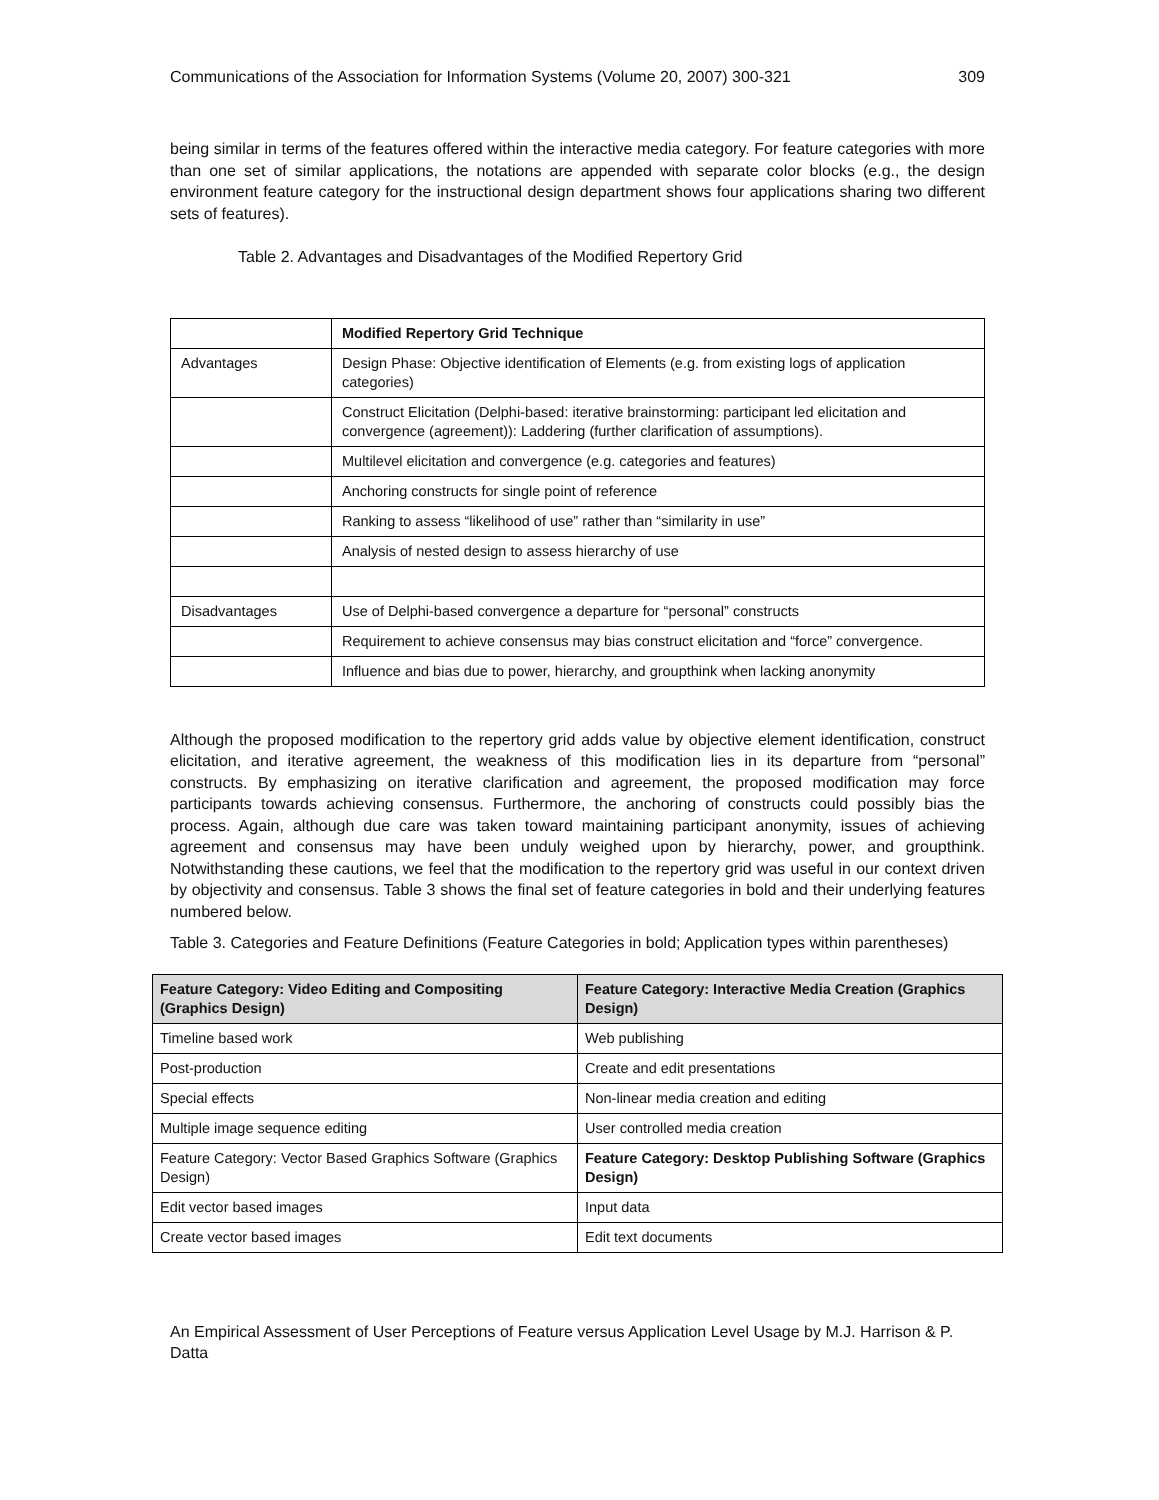Communications of the Association for Information Systems (Volume 20, 2007) 300-321 309
being similar in terms of the features offered within the interactive media category. For feature categories with more than one set of similar applications, the notations are appended with separate color blocks (e.g., the design environment feature category for the instructional design department shows four applications sharing two different sets of features).
Table 2. Advantages and Disadvantages of the Modified Repertory Grid
| | Modified Repertory Grid Technique |
| Advantages | Design Phase: Objective identification of Elements (e.g. from existing logs of application categories) |
| | Construct Elicitation (Delphi-based: iterative brainstorming: participant led elicitation and convergence (agreement)): Laddering (further clarification of assumptions). |
| | Multilevel elicitation and convergence (e.g. categories and features) |
| | Anchoring constructs for single point of reference |
| | Ranking to assess “likelihood of use” rather than “similarity in use” |
| | Analysis of nested design to assess hierarchy of use |
| Disadvantages | Use of Delphi-based convergence a departure for “personal” constructs |
| | Requirement to achieve consensus may bias construct elicitation and “force” convergence. |
| | Influence and bias due to power, hierarchy, and groupthink when lacking anonymity |
Although the proposed modification to the repertory grid adds value by objective element identification, construct elicitation, and iterative agreement, the weakness of this modification lies in its departure from “personal” constructs. By emphasizing on iterative clarification and agreement, the proposed modification may force participants towards achieving consensus. Furthermore, the anchoring of constructs could possibly bias the process. Again, although due care was taken toward maintaining participant anonymity, issues of achieving agreement and consensus may have been unduly weighed upon by hierarchy, power, and groupthink. Notwithstanding these cautions, we feel that the modification to the repertory grid was useful in our context driven by objectivity and consensus. Table 3 shows the final set of feature categories in bold and their underlying features numbered below.
Table 3. Categories and Feature Definitions (Feature Categories in bold; Application types within parentheses)
| Feature Category: Video Editing and Compositing (Graphics Design) | Feature Category: Interactive Media Creation (Graphics Design) |
| Timeline based work | Web publishing |
| Post-production | Create and edit presentations |
| Special effects | Non-linear media creation and editing |
| Multiple image sequence editing | User controlled media creation |
| Feature Category: Vector Based Graphics Software (Graphics Design) | Feature Category: Desktop Publishing Software (Graphics Design) |
| Edit vector based images | Input data |
| Create vector based images | Edit text documents |
An Empirical Assessment of User Perceptions of Feature versus Application Level Usage by M.J. Harrison & P. Datta